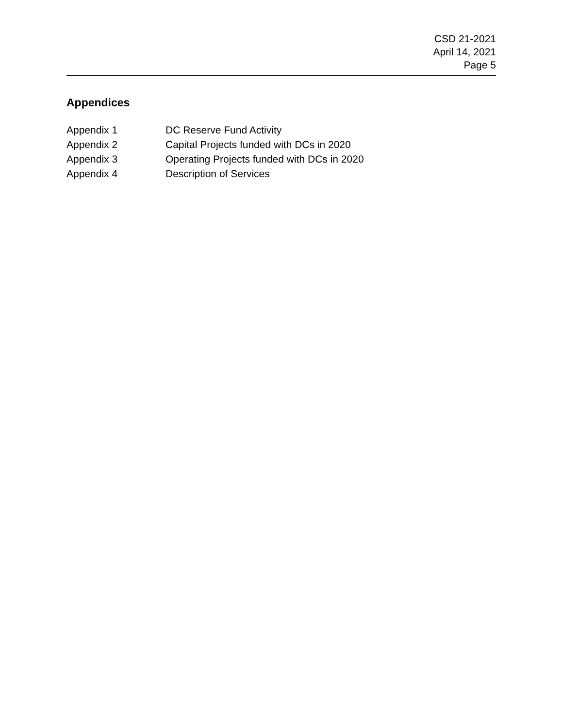CSD 21-2021
April 14, 2021
Page 5
Appendices
| Appendix 1 | DC Reserve Fund Activity |
| Appendix 2 | Capital Projects funded with DCs in 2020 |
| Appendix 3 | Operating Projects funded with DCs in 2020 |
| Appendix 4 | Description of Services |